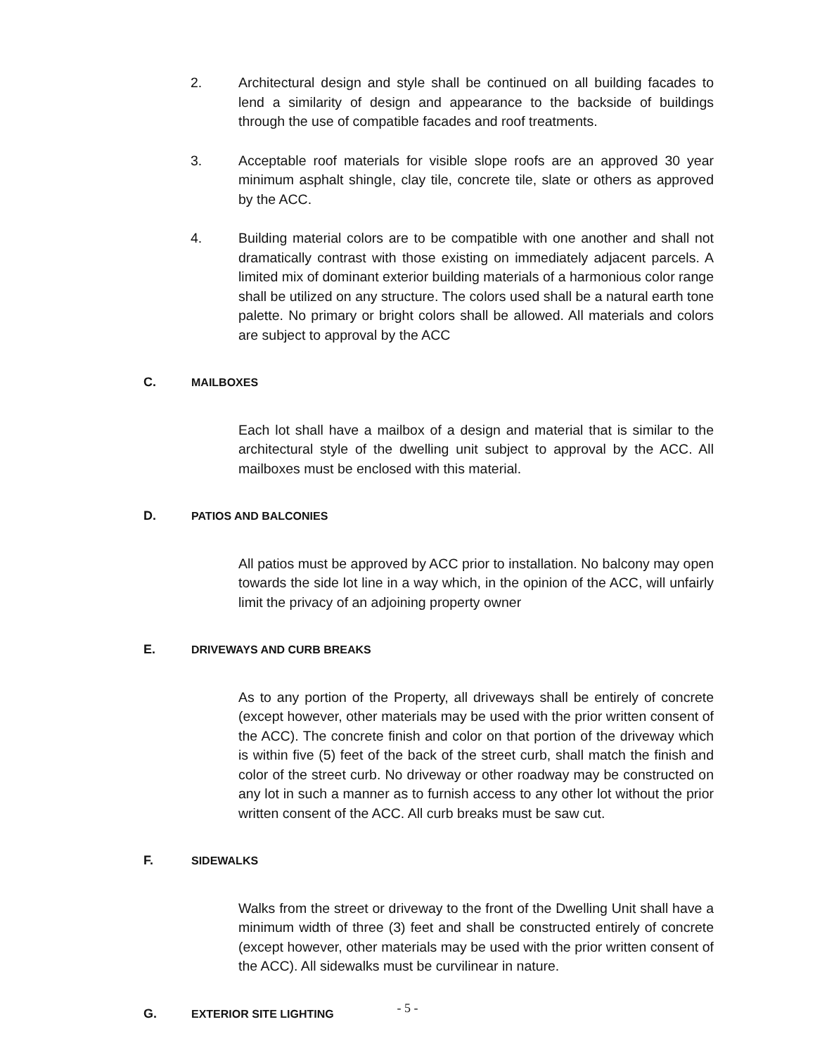2. Architectural design and style shall be continued on all building facades to lend a similarity of design and appearance to the backside of buildings through the use of compatible facades and roof treatments.
3. Acceptable roof materials for visible slope roofs are an approved 30 year minimum asphalt shingle, clay tile, concrete tile, slate or others as approved by the ACC.
4. Building material colors are to be compatible with one another and shall not dramatically contrast with those existing on immediately adjacent parcels. A limited mix of dominant exterior building materials of a harmonious color range shall be utilized on any structure. The colors used shall be a natural earth tone palette. No primary or bright colors shall be allowed. All materials and colors are subject to approval by the ACC
C. MAILBOXES
Each lot shall have a mailbox of a design and material that is similar to the architectural style of the dwelling unit subject to approval by the ACC. All mailboxes must be enclosed with this material.
D. PATIOS AND BALCONIES
All patios must be approved by ACC prior to installation. No balcony may open towards the side lot line in a way which, in the opinion of the ACC, will unfairly limit the privacy of an adjoining property owner
E. DRIVEWAYS AND CURB BREAKS
As to any portion of the Property, all driveways shall be entirely of concrete (except however, other materials may be used with the prior written consent of the ACC). The concrete finish and color on that portion of the driveway which is within five (5) feet of the back of the street curb, shall match the finish and color of the street curb. No driveway or other roadway may be constructed on any lot in such a manner as to furnish access to any other lot without the prior written consent of the ACC. All curb breaks must be saw cut.
F. SIDEWALKS
Walks from the street or driveway to the front of the Dwelling Unit shall have a minimum width of three (3) feet and shall be constructed entirely of concrete (except however, other materials may be used with the prior written consent of the ACC). All sidewalks must be curvilinear in nature.
G. EXTERIOR SITE LIGHTING
- 5 -